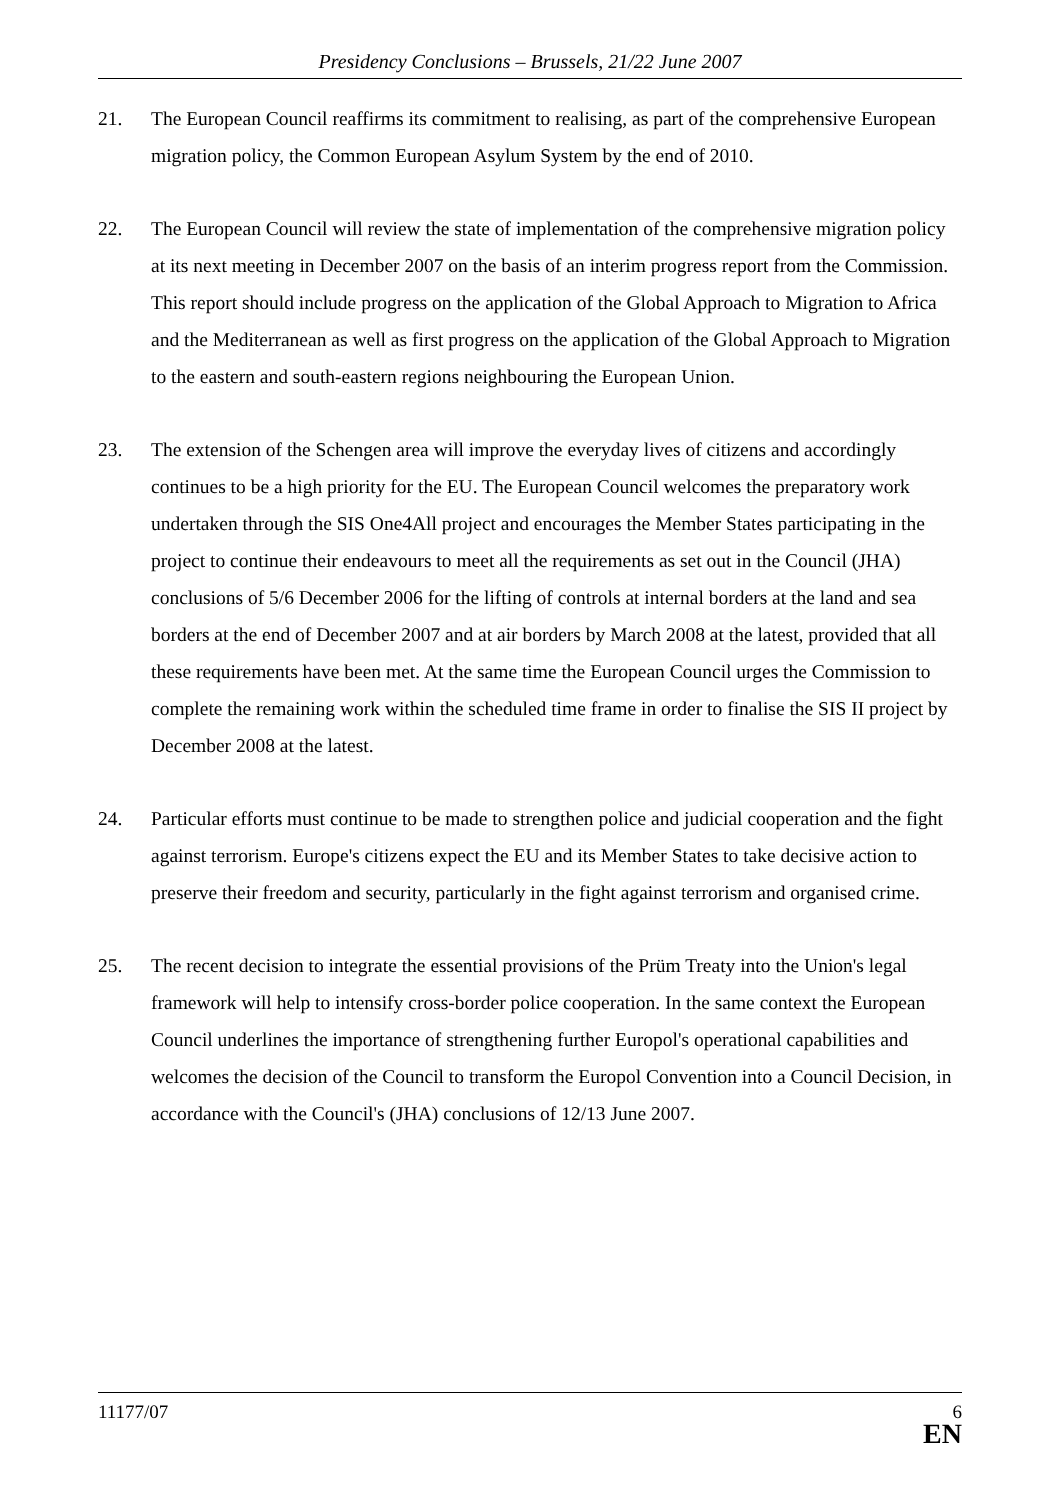Presidency Conclusions – Brussels, 21/22 June 2007
21. The European Council reaffirms its commitment to realising, as part of the comprehensive European migration policy, the Common European Asylum System by the end of 2010.
22. The European Council will review the state of implementation of the comprehensive migration policy at its next meeting in December 2007 on the basis of an interim progress report from the Commission. This report should include progress on the application of the Global Approach to Migration to Africa and the Mediterranean as well as first progress on the application of the Global Approach to Migration to the eastern and south-eastern regions neighbouring the European Union.
23. The extension of the Schengen area will improve the everyday lives of citizens and accordingly continues to be a high priority for the EU. The European Council welcomes the preparatory work undertaken through the SIS One4All project and encourages the Member States participating in the project to continue their endeavours to meet all the requirements as set out in the Council (JHA) conclusions of 5/6 December 2006 for the lifting of controls at internal borders at the land and sea borders at the end of December 2007 and at air borders by March 2008 at the latest, provided that all these requirements have been met. At the same time the European Council urges the Commission to complete the remaining work within the scheduled time frame in order to finalise the SIS II project by December 2008 at the latest.
24. Particular efforts must continue to be made to strengthen police and judicial cooperation and the fight against terrorism. Europe's citizens expect the EU and its Member States to take decisive action to preserve their freedom and security, particularly in the fight against terrorism and organised crime.
25. The recent decision to integrate the essential provisions of the Prüm Treaty into the Union's legal framework will help to intensify cross-border police cooperation. In the same context the European Council underlines the importance of strengthening further Europol's operational capabilities and welcomes the decision of the Council to transform the Europol Convention into a Council Decision, in accordance with the Council's (JHA) conclusions of 12/13 June 2007.
11177/07
6
EN